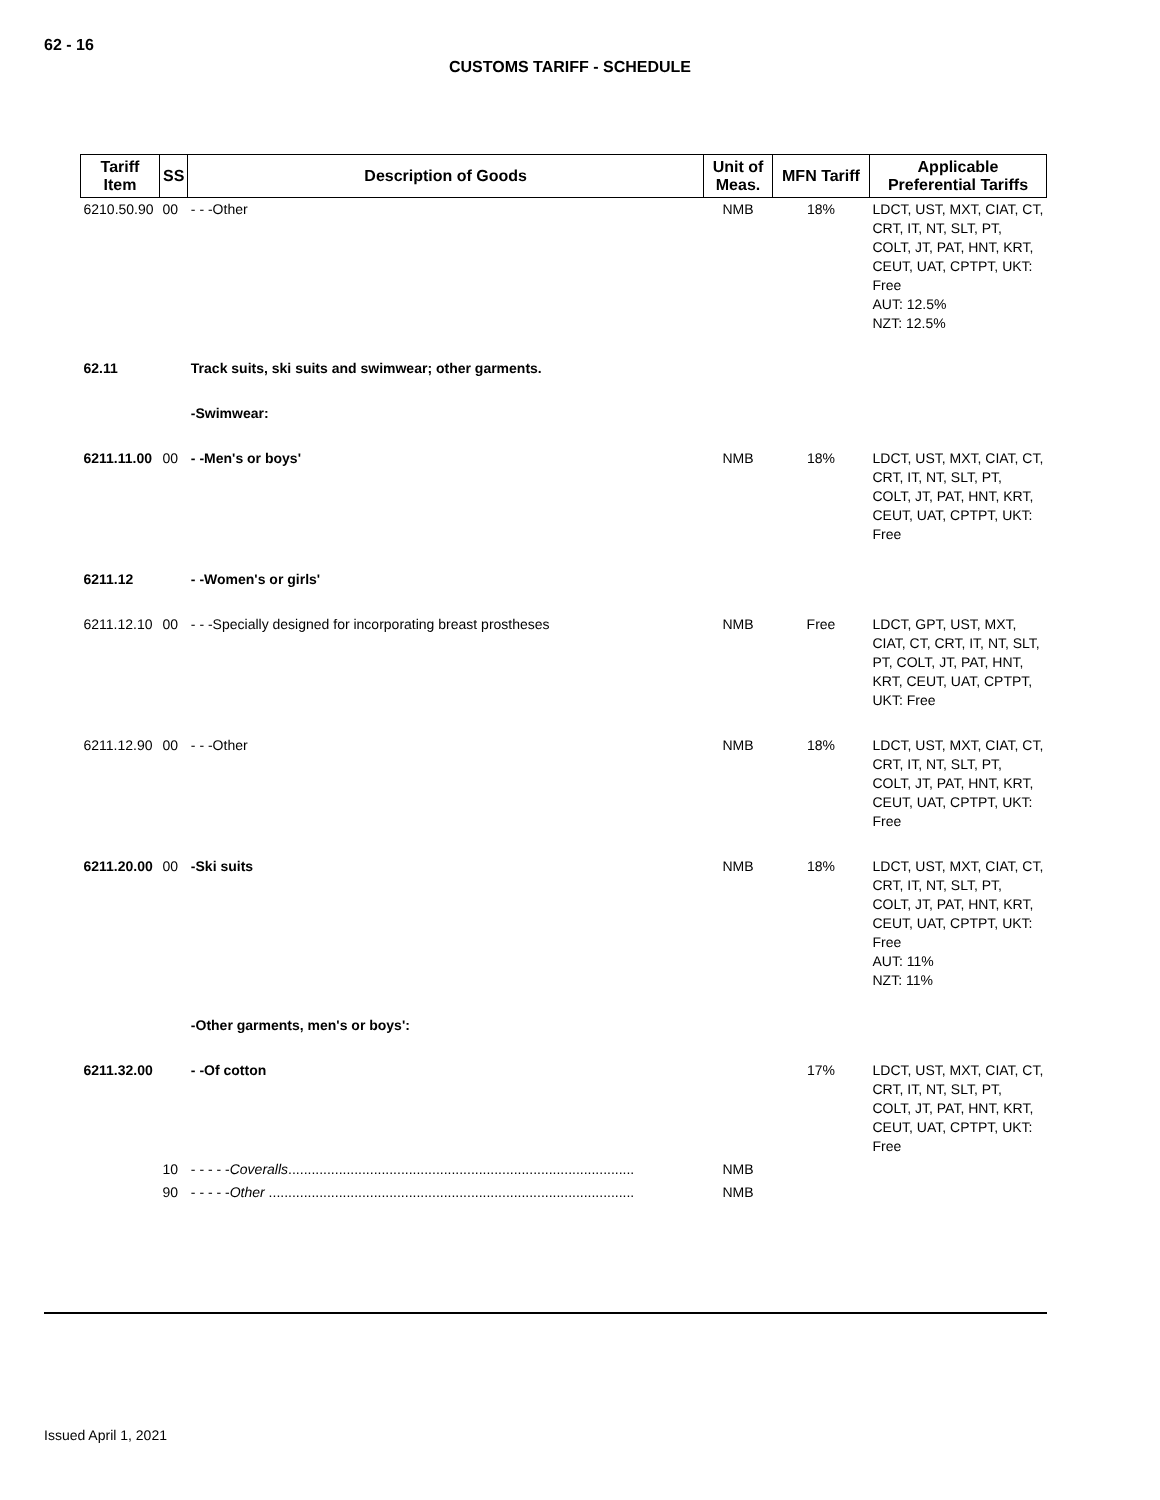62 - 16
CUSTOMS TARIFF - SCHEDULE
| Tariff Item | SS | Description of Goods | Unit of Meas. | MFN Tariff | Applicable Preferential Tariffs |
| --- | --- | --- | --- | --- | --- |
| 6210.50.90 | 00 | - - -Other | NMB | 18% | LDCT, UST, MXT, CIAT, CT, CRT, IT, NT, SLT, PT, COLT, JT, PAT, HNT, KRT, CEUT, UAT, CPTPT, UKT: Free AUT: 12.5% NZT: 12.5% |
| 62.11 | | Track suits, ski suits and swimwear; other garments. | | | |
| | | -Swimwear: | | | |
| 6211.11.00 | 00 | - -Men's or boys' | NMB | 18% | LDCT, UST, MXT, CIAT, CT, CRT, IT, NT, SLT, PT, COLT, JT, PAT, HNT, KRT, CEUT, UAT, CPTPT, UKT: Free |
| 6211.12 | | - -Women's or girls' | | | |
| 6211.12.10 | 00 | - - -Specially designed for incorporating breast prostheses | NMB | Free | LDCT, GPT, UST, MXT, CIAT, CT, CRT, IT, NT, SLT, PT, COLT, JT, PAT, HNT, KRT, CEUT, UAT, CPTPT, UKT: Free |
| 6211.12.90 | 00 | - - -Other | NMB | 18% | LDCT, UST, MXT, CIAT, CT, CRT, IT, NT, SLT, PT, COLT, JT, PAT, HNT, KRT, CEUT, UAT, CPTPT, UKT: Free |
| 6211.20.00 | 00 | -Ski suits | NMB | 18% | LDCT, UST, MXT, CIAT, CT, CRT, IT, NT, SLT, PT, COLT, JT, PAT, HNT, KRT, CEUT, UAT, CPTPT, UKT: Free AUT: 11% NZT: 11% |
| | | -Other garments, men's or boys': | | | |
| 6211.32.00 | | - -Of cotton | | 17% | LDCT, UST, MXT, CIAT, CT, CRT, IT, NT, SLT, PT, COLT, JT, PAT, HNT, KRT, CEUT, UAT, CPTPT, UKT: Free |
| | 10 | - - - - - Coveralls ......................................................................................... | NMB | | |
| | 90 | - - - - - Other .............................................................................................. | NMB | | |
Issued April 1, 2021